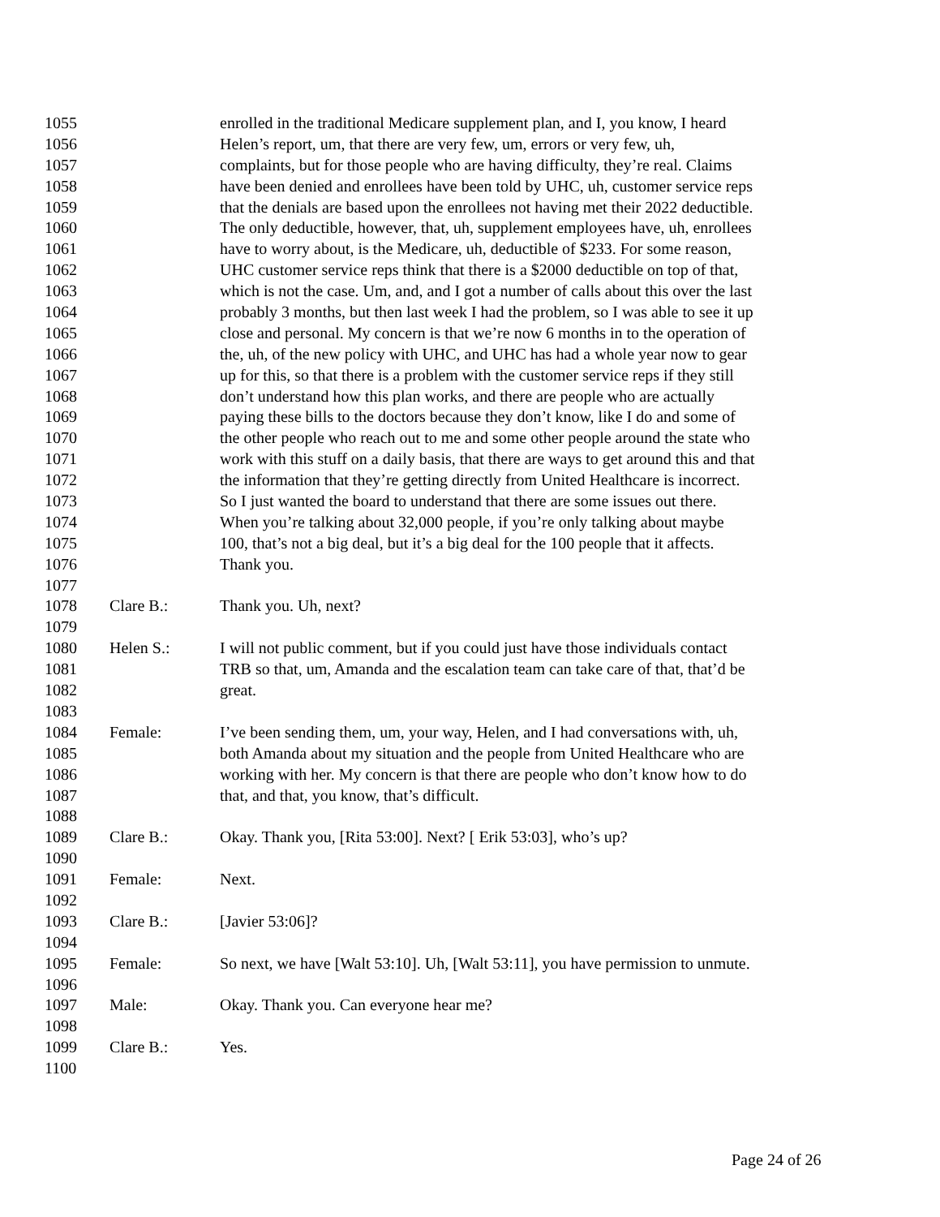1055 enrolled in the traditional Medicare supplement plan, and I, you know, I heard
1056 Helen’s report, um, that there are very few, um, errors or very few, uh,
1057 complaints, but for those people who are having difficulty, they’re real. Claims
1058 have been denied and enrollees have been told by UHC, uh, customer service reps
1059 that the denials are based upon the enrollees not having met their 2022 deductible.
1060 The only deductible, however, that, uh, supplement employees have, uh, enrollees
1061 have to worry about, is the Medicare, uh, deductible of $233. For some reason,
1062 UHC customer service reps think that there is a $2000 deductible on top of that,
1063 which is not the case. Um, and, and I got a number of calls about this over the last
1064 probably 3 months, but then last week I had the problem, so I was able to see it up
1065 close and personal. My concern is that we’re now 6 months in to the operation of
1066 the, uh, of the new policy with UHC, and UHC has had a whole year now to gear
1067 up for this, so that there is a problem with the customer service reps if they still
1068 don’t understand how this plan works, and there are people who are actually
1069 paying these bills to the doctors because they don’t know, like I do and some of
1070 the other people who reach out to me and some other people around the state who
1071 work with this stuff on a daily basis, that there are ways to get around this and that
1072 the information that they’re getting directly from United Healthcare is incorrect.
1073 So I just wanted the board to understand that there are some issues out there.
1074 When you’re talking about 32,000 people, if you’re only talking about maybe
1075 100, that’s not a big deal, but it’s a big deal for the 100 people that it affects.
1076 Thank you.
1077
1078 Clare B.: Thank you. Uh, next?
1079
1080 Helen S.: I will not public comment, but if you could just have those individuals contact
1081 TRB so that, um, Amanda and the escalation team can take care of that, that’d be
1082 great.
1083
1084 Female: I’ve been sending them, um, your way, Helen, and I had conversations with, uh,
1085 both Amanda about my situation and the people from United Healthcare who are
1086 working with her. My concern is that there are people who don’t know how to do
1087 that, and that, you know, that’s difficult.
1088
1089 Clare B.: Okay. Thank you, [Rita 53:00]. Next? [ Erik 53:03], who’s up?
1090
1091 Female: Next.
1092
1093 Clare B.: [Javier 53:06]?
1094
1095 Female: So next, we have [Walt 53:10]. Uh, [Walt 53:11], you have permission to unmute.
1096
1097 Male: Okay. Thank you. Can everyone hear me?
1098
1099 Clare B.: Yes.
1100
Page 24 of 26